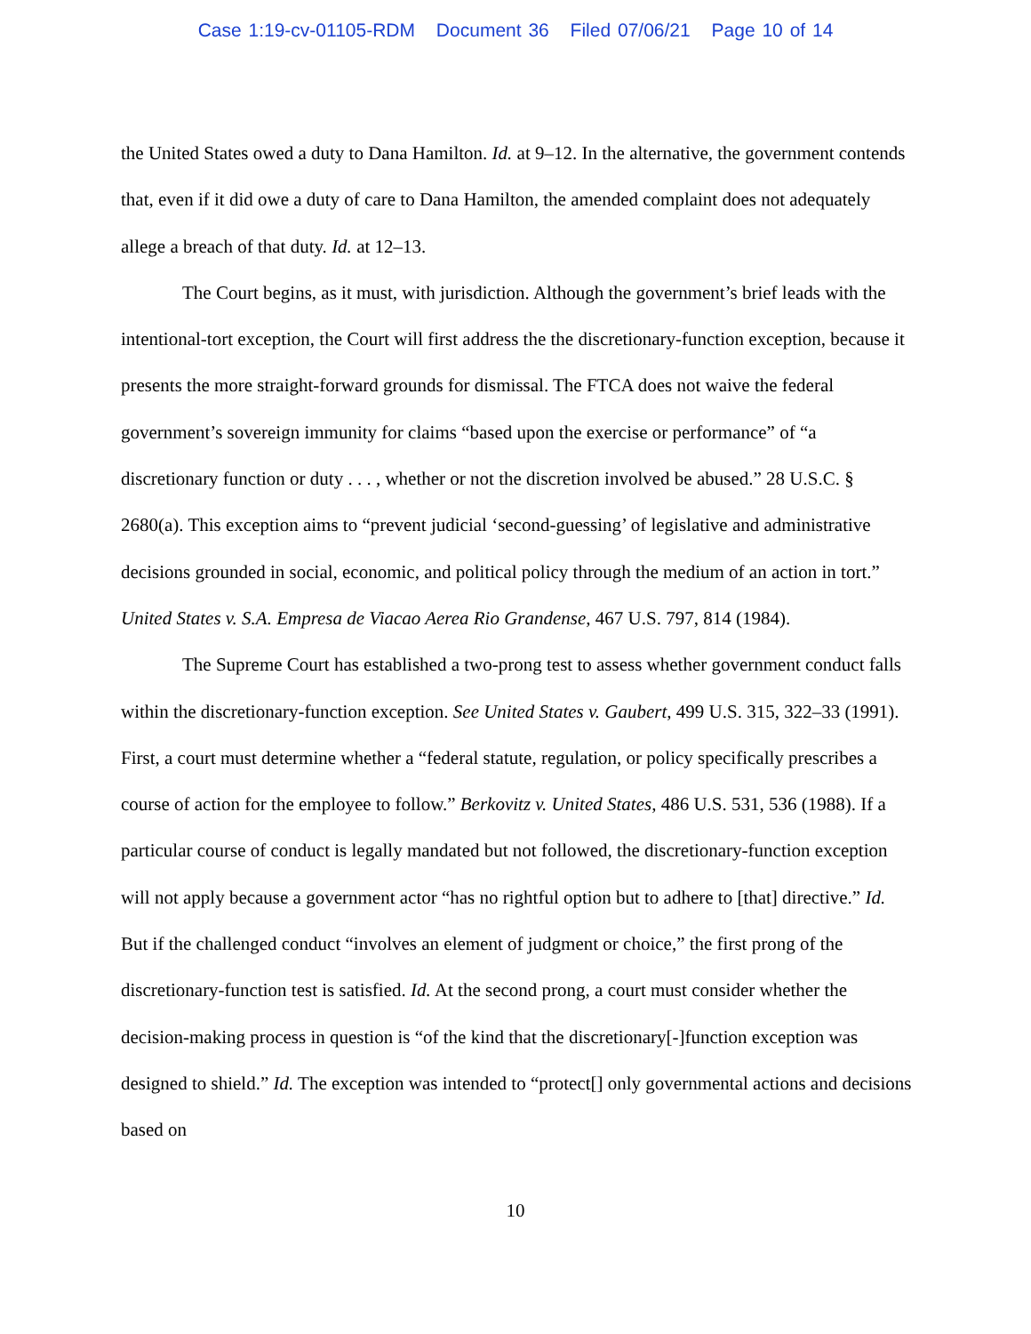Case 1:19-cv-01105-RDM Document 36 Filed 07/06/21 Page 10 of 14
the United States owed a duty to Dana Hamilton. Id. at 9–12. In the alternative, the government contends that, even if it did owe a duty of care to Dana Hamilton, the amended complaint does not adequately allege a breach of that duty. Id. at 12–13.
The Court begins, as it must, with jurisdiction. Although the government’s brief leads with the intentional-tort exception, the Court will first address the the discretionary-function exception, because it presents the more straight-forward grounds for dismissal. The FTCA does not waive the federal government’s sovereign immunity for claims “based upon the exercise or performance” of “a discretionary function or duty . . . , whether or not the discretion involved be abused.” 28 U.S.C. § 2680(a). This exception aims to “prevent judicial ‘second-guessing’ of legislative and administrative decisions grounded in social, economic, and political policy through the medium of an action in tort.” United States v. S.A. Empresa de Viacao Aerea Rio Grandense, 467 U.S. 797, 814 (1984).
The Supreme Court has established a two-prong test to assess whether government conduct falls within the discretionary-function exception. See United States v. Gaubert, 499 U.S. 315, 322–33 (1991). First, a court must determine whether a “federal statute, regulation, or policy specifically prescribes a course of action for the employee to follow.” Berkovitz v. United States, 486 U.S. 531, 536 (1988). If a particular course of conduct is legally mandated but not followed, the discretionary-function exception will not apply because a government actor “has no rightful option but to adhere to [that] directive.” Id. But if the challenged conduct “involves an element of judgment or choice,” the first prong of the discretionary-function test is satisfied. Id. At the second prong, a court must consider whether the decision-making process in question is “of the kind that the discretionary[-]function exception was designed to shield.” Id. The exception was intended to “protect[] only governmental actions and decisions based on
10